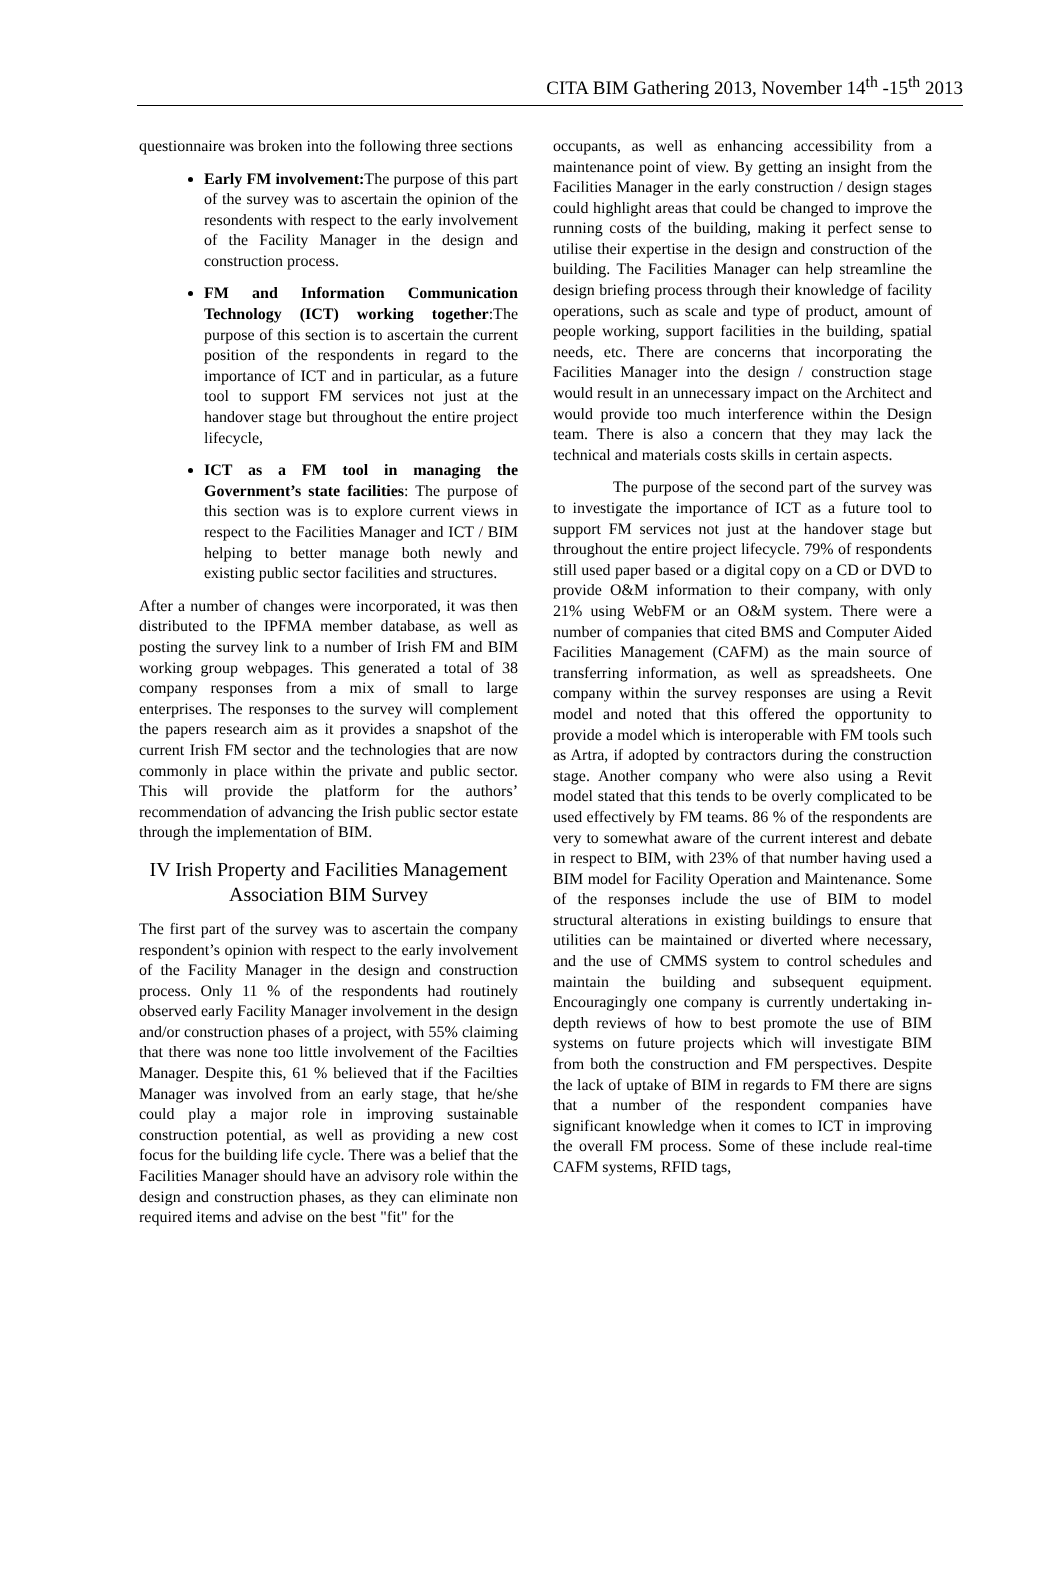CITA BIM Gathering 2013, November 14<sup>th</sup> -15<sup>th</sup> 2013
questionnaire was broken into the following three sections
Early FM involvement: The purpose of this part of the survey was to ascertain the opinion of the resondents with respect to the early involvement of the Facility Manager in the design and construction process.
FM and Information Communication Technology (ICT) working together:The purpose of this section is to ascertain the current position of the respondents in regard to the importance of ICT and in particular, as a future tool to support FM services not just at the handover stage but throughout the entire project lifecycle,
ICT as a FM tool in managing the Government’s state facilities: The purpose of this section was is to explore current views in respect to the Facilities Manager and ICT / BIM helping to better manage both newly and existing public sector facilities and structures.
After a number of changes were incorporated, it was then distributed to the IPFMA member database, as well as posting the survey link to a number of Irish FM and BIM working group webpages. This generated a total of 38 company responses from a mix of small to large enterprises. The responses to the survey will complement the papers research aim as it provides a snapshot of the current Irish FM sector and the technologies that are now commonly in place within the private and public sector. This will provide the platform for the authors’ recommendation of advancing the Irish public sector estate through the implementation of BIM.
IV Irish Property and Facilities Management Association BIM Survey
The first part of the survey was to ascertain the company respondent’s opinion with respect to the early involvement of the Facility Manager in the design and construction process. Only 11 % of the respondents had routinely observed early Facility Manager involvement in the design and/or construction phases of a project, with 55% claiming that there was none too little involvement of the Facilties Manager. Despite this, 61 % believed that if the Facilties Manager was involved from an early stage, that he/she could play a major role in improving sustainable construction potential, as well as providing a new cost focus for the building life cycle. There was a belief that the Facilities Manager should have an advisory role within the design and construction phases, as they can eliminate non required items and advise on the best "fit" for the
occupants, as well as enhancing accessibility from a maintenance point of view. By getting an insight from the Facilities Manager in the early construction / design stages could highlight areas that could be changed to improve the running costs of the building, making it perfect sense to utilise their expertise in the design and construction of the building. The Facilities Manager can help streamline the design briefing process through their knowledge of facility operations, such as scale and type of product, amount of people working, support facilities in the building, spatial needs, etc. There are concerns that incorporating the Facilities Manager into the design / construction stage would result in an unnecessary impact on the Architect and would provide too much interference within the Design team. There is also a concern that they may lack the technical and materials costs skills in certain aspects.
The purpose of the second part of the survey was to investigate the importance of ICT as a future tool to support FM services not just at the handover stage but throughout the entire project lifecycle. 79% of respondents still used paper based or a digital copy on a CD or DVD to provide O&M information to their company, with only 21% using WebFM or an O&M system. There were a number of companies that cited BMS and Computer Aided Facilities Management (CAFM) as the main source of transferring information, as well as spreadsheets. One company within the survey responses are using a Revit model and noted that this offered the opportunity to provide a model which is interoperable with FM tools such as Artra, if adopted by contractors during the construction stage. Another company who were also using a Revit model stated that this tends to be overly complicated to be used effectively by FM teams. 86 % of the respondents are very to somewhat aware of the current interest and debate in respect to BIM, with 23% of that number having used a BIM model for Facility Operation and Maintenance. Some of the responses include the use of BIM to model structural alterations in existing buildings to ensure that utilities can be maintained or diverted where necessary, and the use of CMMS system to control schedules and maintain the building and subsequent equipment. Encouragingly one company is currently undertaking in-depth reviews of how to best promote the use of BIM systems on future projects which will investigate BIM from both the construction and FM perspectives. Despite the lack of uptake of BIM in regards to FM there are signs that a number of the respondent companies have significant knowledge when it comes to ICT in improving the overall FM process. Some of these include real-time CAFM systems, RFID tags,